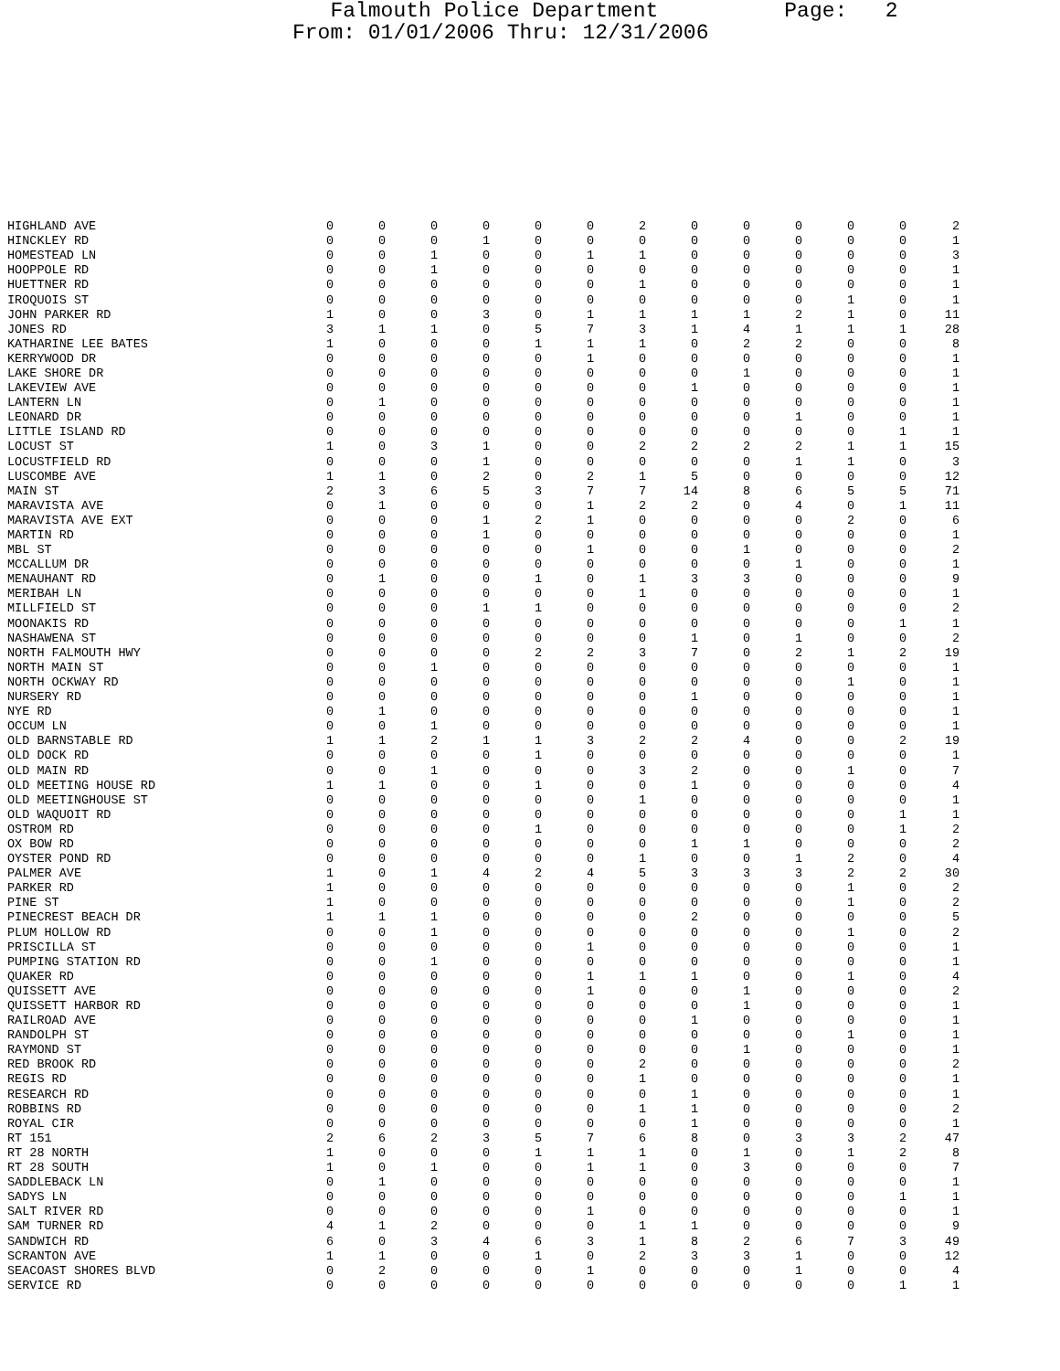Falmouth Police Department Page: 2 From: 01/01/2006 Thru: 12/31/2006
| HIGHLAND AVE | 0 | 0 | 0 | 0 | 0 | 0 | 2 | 0 | 0 | 0 | 0 | 0 | 2 |
| HINCKLEY RD | 0 | 0 | 0 | 1 | 0 | 0 | 0 | 0 | 0 | 0 | 0 | 0 | 1 |
| HOMESTEAD LN | 0 | 0 | 1 | 0 | 0 | 1 | 1 | 0 | 0 | 0 | 0 | 0 | 3 |
| HOOPPOLE RD | 0 | 0 | 1 | 0 | 0 | 0 | 0 | 0 | 0 | 0 | 0 | 0 | 1 |
| HUETTNER RD | 0 | 0 | 0 | 0 | 0 | 0 | 1 | 0 | 0 | 0 | 0 | 0 | 1 |
| IROQUOIS ST | 0 | 0 | 0 | 0 | 0 | 0 | 0 | 0 | 0 | 0 | 1 | 0 | 1 |
| JOHN PARKER RD | 1 | 0 | 0 | 3 | 0 | 1 | 1 | 1 | 1 | 2 | 1 | 0 | 11 |
| JONES RD | 3 | 1 | 1 | 0 | 5 | 7 | 3 | 1 | 4 | 1 | 1 | 1 | 28 |
| KATHARINE LEE BATES | 1 | 0 | 0 | 0 | 1 | 1 | 1 | 0 | 2 | 2 | 0 | 0 | 8 |
| KERRYWOOD DR | 0 | 0 | 0 | 0 | 0 | 1 | 0 | 0 | 0 | 0 | 0 | 0 | 1 |
| LAKE SHORE DR | 0 | 0 | 0 | 0 | 0 | 0 | 0 | 0 | 1 | 0 | 0 | 0 | 1 |
| LAKEVIEW AVE | 0 | 0 | 0 | 0 | 0 | 0 | 0 | 1 | 0 | 0 | 0 | 0 | 1 |
| LANTERN LN | 0 | 1 | 0 | 0 | 0 | 0 | 0 | 0 | 0 | 0 | 0 | 0 | 1 |
| LEONARD DR | 0 | 0 | 0 | 0 | 0 | 0 | 0 | 0 | 0 | 1 | 0 | 0 | 1 |
| LITTLE ISLAND RD | 0 | 0 | 0 | 0 | 0 | 0 | 0 | 0 | 0 | 0 | 0 | 1 | 1 |
| LOCUST ST | 1 | 0 | 3 | 1 | 0 | 0 | 2 | 2 | 2 | 2 | 1 | 1 | 15 |
| LOCUSTFIELD RD | 0 | 0 | 0 | 1 | 0 | 0 | 0 | 0 | 0 | 1 | 1 | 0 | 3 |
| LUSCOMBE AVE | 1 | 1 | 0 | 2 | 0 | 2 | 1 | 5 | 0 | 0 | 0 | 0 | 12 |
| MAIN ST | 2 | 3 | 6 | 5 | 3 | 7 | 7 | 14 | 8 | 6 | 5 | 5 | 71 |
| MARAVISTA AVE | 0 | 1 | 0 | 0 | 0 | 1 | 2 | 2 | 0 | 4 | 0 | 1 | 11 |
| MARAVISTA AVE EXT | 0 | 0 | 0 | 1 | 2 | 1 | 0 | 0 | 0 | 0 | 2 | 0 | 6 |
| MARTIN RD | 0 | 0 | 0 | 1 | 0 | 0 | 0 | 0 | 0 | 0 | 0 | 0 | 1 |
| MBL ST | 0 | 0 | 0 | 0 | 0 | 1 | 0 | 0 | 1 | 0 | 0 | 0 | 2 |
| MCCALLUM DR | 0 | 0 | 0 | 0 | 0 | 0 | 0 | 0 | 0 | 1 | 0 | 0 | 1 |
| MENAUHANT RD | 0 | 1 | 0 | 0 | 1 | 0 | 1 | 3 | 3 | 0 | 0 | 0 | 9 |
| MERIBAH LN | 0 | 0 | 0 | 0 | 0 | 0 | 1 | 0 | 0 | 0 | 0 | 0 | 1 |
| MILLFIELD ST | 0 | 0 | 0 | 1 | 1 | 0 | 0 | 0 | 0 | 0 | 0 | 0 | 2 |
| MOONAKIS RD | 0 | 0 | 0 | 0 | 0 | 0 | 0 | 0 | 0 | 0 | 0 | 1 | 1 |
| NASHAWENA ST | 0 | 0 | 0 | 0 | 0 | 0 | 0 | 1 | 0 | 1 | 0 | 0 | 2 |
| NORTH FALMOUTH HWY | 0 | 0 | 0 | 0 | 2 | 2 | 3 | 7 | 0 | 2 | 1 | 2 | 19 |
| NORTH MAIN ST | 0 | 0 | 1 | 0 | 0 | 0 | 0 | 0 | 0 | 0 | 0 | 0 | 1 |
| NORTH OCKWAY RD | 0 | 0 | 0 | 0 | 0 | 0 | 0 | 0 | 0 | 0 | 1 | 0 | 1 |
| NURSERY RD | 0 | 0 | 0 | 0 | 0 | 0 | 0 | 1 | 0 | 0 | 0 | 0 | 1 |
| NYE RD | 0 | 1 | 0 | 0 | 0 | 0 | 0 | 0 | 0 | 0 | 0 | 0 | 1 |
| OCCUM LN | 0 | 0 | 1 | 0 | 0 | 0 | 0 | 0 | 0 | 0 | 0 | 0 | 1 |
| OLD BARNSTABLE RD | 1 | 1 | 2 | 1 | 1 | 3 | 2 | 2 | 4 | 0 | 0 | 2 | 19 |
| OLD DOCK RD | 0 | 0 | 0 | 0 | 1 | 0 | 0 | 0 | 0 | 0 | 0 | 0 | 1 |
| OLD MAIN RD | 0 | 0 | 1 | 0 | 0 | 0 | 3 | 2 | 0 | 0 | 1 | 0 | 7 |
| OLD MEETING HOUSE RD | 1 | 1 | 0 | 0 | 1 | 0 | 0 | 1 | 0 | 0 | 0 | 0 | 4 |
| OLD MEETINGHOUSE ST | 0 | 0 | 0 | 0 | 0 | 0 | 1 | 0 | 0 | 0 | 0 | 0 | 1 |
| OLD WAQUOIT RD | 0 | 0 | 0 | 0 | 0 | 0 | 0 | 0 | 0 | 0 | 0 | 1 | 1 |
| OSTROM RD | 0 | 0 | 0 | 0 | 1 | 0 | 0 | 0 | 0 | 0 | 0 | 1 | 2 |
| OX BOW RD | 0 | 0 | 0 | 0 | 0 | 0 | 0 | 1 | 1 | 0 | 0 | 0 | 2 |
| OYSTER POND RD | 0 | 0 | 0 | 0 | 0 | 0 | 1 | 0 | 0 | 1 | 2 | 0 | 4 |
| PALMER AVE | 1 | 0 | 1 | 4 | 2 | 4 | 5 | 3 | 3 | 3 | 2 | 2 | 30 |
| PARKER RD | 1 | 0 | 0 | 0 | 0 | 0 | 0 | 0 | 0 | 0 | 1 | 0 | 2 |
| PINE ST | 1 | 0 | 0 | 0 | 0 | 0 | 0 | 0 | 0 | 0 | 1 | 0 | 2 |
| PINECREST BEACH DR | 1 | 1 | 1 | 0 | 0 | 0 | 0 | 2 | 0 | 0 | 0 | 0 | 5 |
| PLUM HOLLOW RD | 0 | 0 | 1 | 0 | 0 | 0 | 0 | 0 | 0 | 0 | 1 | 0 | 2 |
| PRISCILLA ST | 0 | 0 | 0 | 0 | 0 | 1 | 0 | 0 | 0 | 0 | 0 | 0 | 1 |
| PUMPING STATION RD | 0 | 0 | 1 | 0 | 0 | 0 | 0 | 0 | 0 | 0 | 0 | 0 | 1 |
| QUAKER RD | 0 | 0 | 0 | 0 | 0 | 1 | 1 | 1 | 0 | 0 | 1 | 0 | 4 |
| QUISSETT AVE | 0 | 0 | 0 | 0 | 0 | 1 | 0 | 0 | 1 | 0 | 0 | 0 | 2 |
| QUISSETT HARBOR RD | 0 | 0 | 0 | 0 | 0 | 0 | 0 | 0 | 1 | 0 | 0 | 0 | 1 |
| RAILROAD AVE | 0 | 0 | 0 | 0 | 0 | 0 | 0 | 1 | 0 | 0 | 0 | 0 | 1 |
| RANDOLPH ST | 0 | 0 | 0 | 0 | 0 | 0 | 0 | 0 | 0 | 0 | 1 | 0 | 1 |
| RAYMOND ST | 0 | 0 | 0 | 0 | 0 | 0 | 0 | 0 | 1 | 0 | 0 | 0 | 1 |
| RED BROOK RD | 0 | 0 | 0 | 0 | 0 | 0 | 2 | 0 | 0 | 0 | 0 | 0 | 2 |
| REGIS RD | 0 | 0 | 0 | 0 | 0 | 0 | 1 | 0 | 0 | 0 | 0 | 0 | 1 |
| RESEARCH RD | 0 | 0 | 0 | 0 | 0 | 0 | 0 | 1 | 0 | 0 | 0 | 0 | 1 |
| ROBBINS RD | 0 | 0 | 0 | 0 | 0 | 0 | 1 | 1 | 0 | 0 | 0 | 0 | 2 |
| ROYAL CIR | 0 | 0 | 0 | 0 | 0 | 0 | 0 | 1 | 0 | 0 | 0 | 0 | 1 |
| RT 151 | 2 | 6 | 2 | 3 | 5 | 7 | 6 | 8 | 0 | 3 | 3 | 2 | 47 |
| RT 28 NORTH | 1 | 0 | 0 | 0 | 1 | 1 | 1 | 0 | 1 | 0 | 1 | 2 | 8 |
| RT 28 SOUTH | 1 | 0 | 1 | 0 | 0 | 1 | 1 | 0 | 3 | 0 | 0 | 0 | 7 |
| SADDLEBACK LN | 0 | 1 | 0 | 0 | 0 | 0 | 0 | 0 | 0 | 0 | 0 | 0 | 1 |
| SADYS LN | 0 | 0 | 0 | 0 | 0 | 0 | 0 | 0 | 0 | 0 | 0 | 1 | 1 |
| SALT RIVER RD | 0 | 0 | 0 | 0 | 0 | 1 | 0 | 0 | 0 | 0 | 0 | 0 | 1 |
| SAM TURNER RD | 4 | 1 | 2 | 0 | 0 | 0 | 1 | 1 | 0 | 0 | 0 | 0 | 9 |
| SANDWICH RD | 6 | 0 | 3 | 4 | 6 | 3 | 1 | 8 | 2 | 6 | 7 | 3 | 49 |
| SCRANTON AVE | 1 | 1 | 0 | 0 | 1 | 0 | 2 | 3 | 3 | 1 | 0 | 0 | 12 |
| SEACOAST SHORES BLVD | 0 | 2 | 0 | 0 | 0 | 1 | 0 | 0 | 0 | 1 | 0 | 0 | 4 |
| SERVICE RD | 0 | 0 | 0 | 0 | 0 | 0 | 0 | 0 | 0 | 0 | 0 | 1 | 1 |